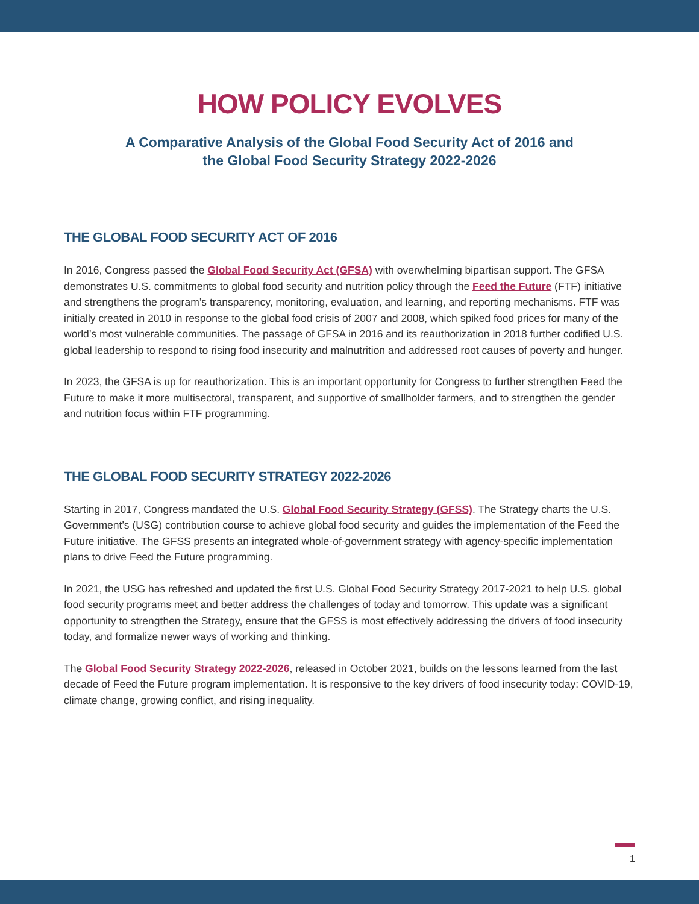HOW POLICY EVOLVES
A Comparative Analysis of the Global Food Security Act of 2016 and
the Global Food Security Strategy 2022-2026
THE GLOBAL FOOD SECURITY ACT OF 2016
In 2016, Congress passed the Global Food Security Act (GFSA) with overwhelming bipartisan support. The GFSA demonstrates U.S. commitments to global food security and nutrition policy through the Feed the Future (FTF) initiative and strengthens the program’s transparency, monitoring, evaluation, and learning, and reporting mechanisms. FTF was initially created in 2010 in response to the global food crisis of 2007 and 2008, which spiked food prices for many of the world’s most vulnerable communities. The passage of GFSA in 2016 and its reauthorization in 2018 further codified U.S. global leadership to respond to rising food insecurity and malnutrition and addressed root causes of poverty and hunger.
In 2023, the GFSA is up for reauthorization. This is an important opportunity for Congress to further strengthen Feed the Future to make it more multisectoral, transparent, and supportive of smallholder farmers, and to strengthen the gender and nutrition focus within FTF programming.
THE GLOBAL FOOD SECURITY STRATEGY 2022-2026
Starting in 2017, Congress mandated the U.S. Global Food Security Strategy (GFSS). The Strategy charts the U.S. Government’s (USG) contribution course to achieve global food security and guides the implementation of the Feed the Future initiative. The GFSS presents an integrated whole-of-government strategy with agency-specific implementation plans to drive Feed the Future programming.
In 2021, the USG has refreshed and updated the first U.S. Global Food Security Strategy 2017-2021 to help U.S. global food security programs meet and better address the challenges of today and tomorrow. This update was a significant opportunity to strengthen the Strategy, ensure that the GFSS is most effectively addressing the drivers of food insecurity today, and formalize newer ways of working and thinking.
The Global Food Security Strategy 2022-2026, released in October 2021, builds on the lessons learned from the last decade of Feed the Future program implementation. It is responsive to the key drivers of food insecurity today: COVID-19, climate change, growing conflict, and rising inequality.
1